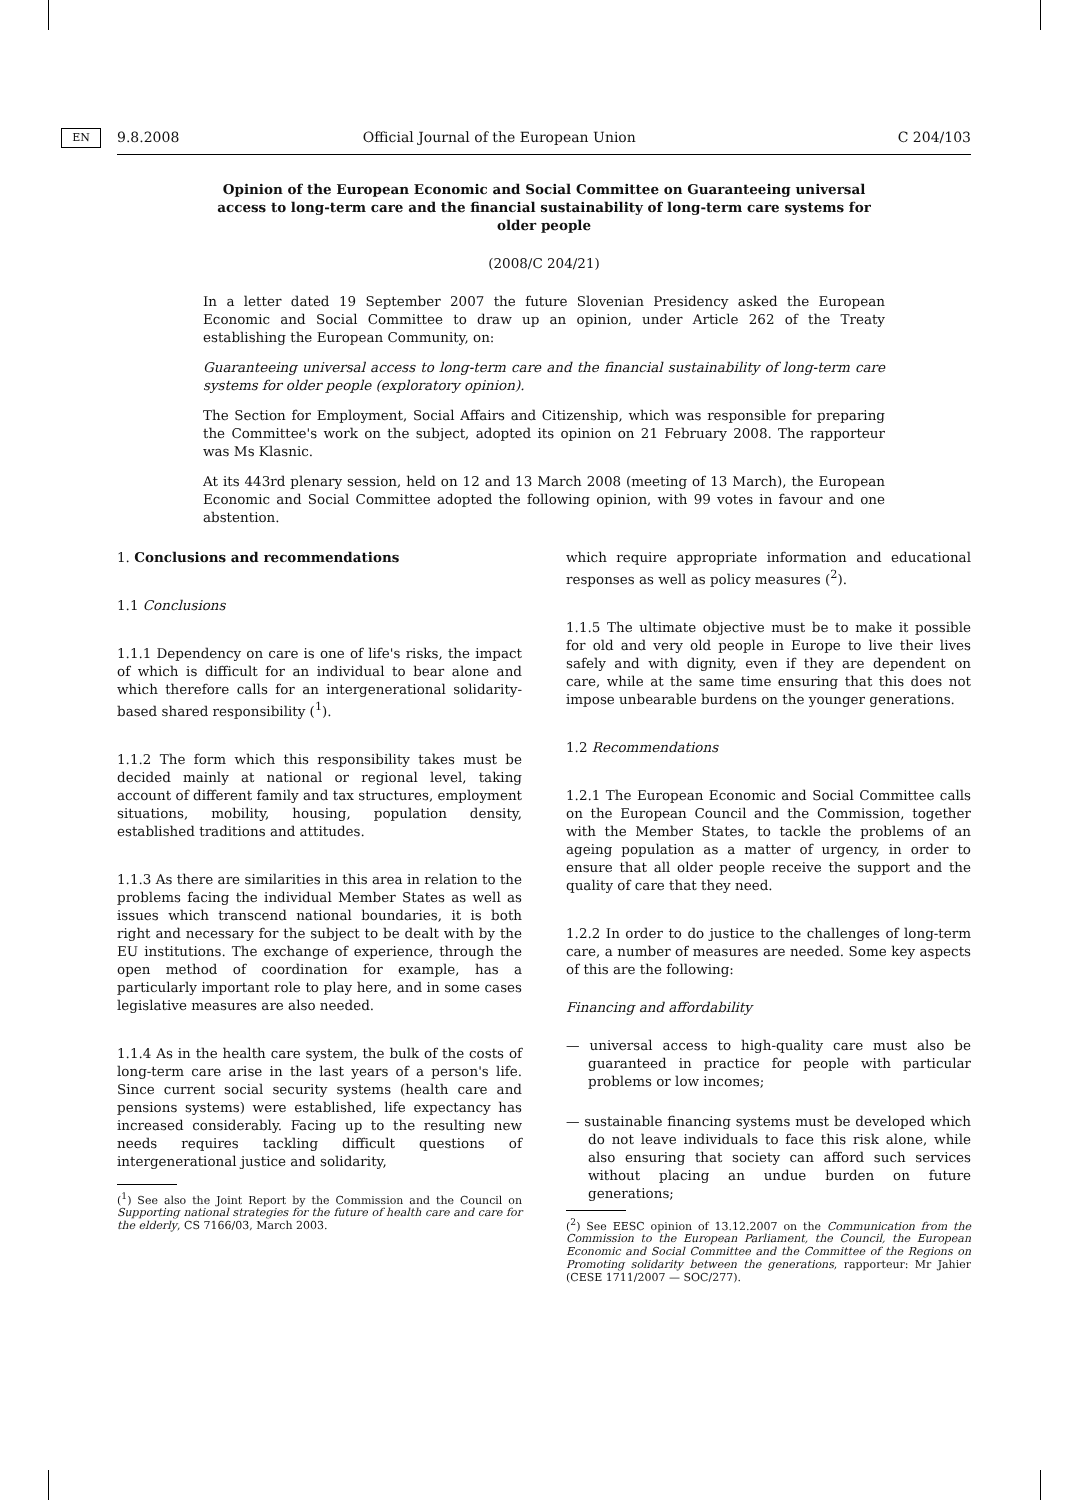9.8.2008 EN Official Journal of the European Union C 204/103
Opinion of the European Economic and Social Committee on Guaranteeing universal access to long-term care and the financial sustainability of long-term care systems for older people
(2008/C 204/21)
In a letter dated 19 September 2007 the future Slovenian Presidency asked the European Economic and Social Committee to draw up an opinion, under Article 262 of the Treaty establishing the European Community, on:
Guaranteeing universal access to long-term care and the financial sustainability of long-term care systems for older people (exploratory opinion).
The Section for Employment, Social Affairs and Citizenship, which was responsible for preparing the Committee's work on the subject, adopted its opinion on 21 February 2008. The rapporteur was Ms Klasnic.
At its 443rd plenary session, held on 12 and 13 March 2008 (meeting of 13 March), the European Economic and Social Committee adopted the following opinion, with 99 votes in favour and one abstention.
1. Conclusions and recommendations
1.1 Conclusions
1.1.1 Dependency on care is one of life's risks, the impact of which is difficult for an individual to bear alone and which therefore calls for an intergenerational solidarity-based shared responsibility (<sup>1</sup>).
1.1.2 The form which this responsibility takes must be decided mainly at national or regional level, taking account of different family and tax structures, employment situations, mobility, housing, population density, established traditions and attitudes.
1.1.3 As there are similarities in this area in relation to the problems facing the individual Member States as well as issues which transcend national boundaries, it is both right and necessary for the subject to be dealt with by the EU institutions. The exchange of experience, through the open method of coordination for example, has a particularly important role to play here, and in some cases legislative measures are also needed.
1.1.4 As in the health care system, the bulk of the costs of long-term care arise in the last years of a person's life. Since current social security systems (health care and pensions systems) were established, life expectancy has increased considerably. Facing up to the resulting new needs requires tackling difficult questions of intergenerational justice and solidarity,
(<sup>1</sup>) See also the Joint Report by the Commission and the Council on Supporting national strategies for the future of health care and care for the elderly, CS 7166/03, March 2003.
which require appropriate information and educational responses as well as policy measures (<sup>2</sup>).
1.1.5 The ultimate objective must be to make it possible for old and very old people in Europe to live their lives safely and with dignity, even if they are dependent on care, while at the same time ensuring that this does not impose unbearable burdens on the younger generations.
1.2 Recommendations
1.2.1 The European Economic and Social Committee calls on the European Council and the Commission, together with the Member States, to tackle the problems of an ageing population as a matter of urgency, in order to ensure that all older people receive the support and the quality of care that they need.
1.2.2 In order to do justice to the challenges of long-term care, a number of measures are needed. Some key aspects of this are the following:
Financing and affordability
— universal access to high-quality care must also be guaranteed in practice for people with particular problems or low incomes;
— sustainable financing systems must be developed which do not leave individuals to face this risk alone, while also ensuring that society can afford such services without placing an undue burden on future generations;
(<sup>2</sup>) See EESC opinion of 13.12.2007 on the Communication from the Commission to the European Parliament, the Council, the European Economic and Social Committee and the Committee of the Regions on Promoting solidarity between the generations, rapporteur: Mr Jahier (CESE 1711/2007 — SOC/277).